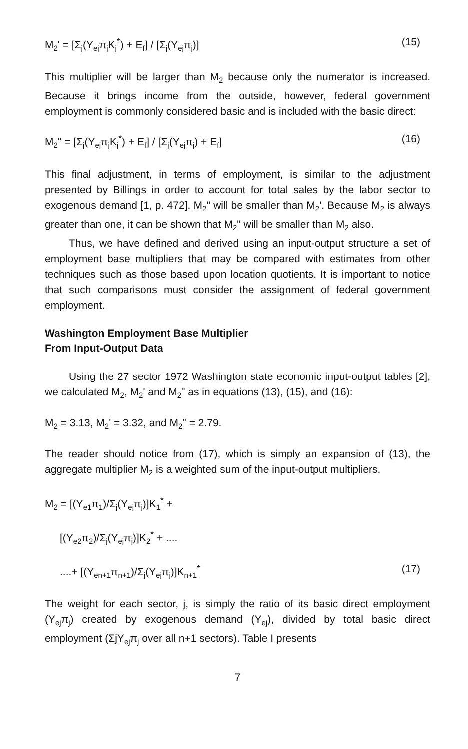M<sub>2</sub>' = [Σ<sub>j</sub>(Y<sub>ej</sub>π<sub>j</sub>K<sub>j</sub><sup>*</sup>) + E<sub>f</sub>] / [Σ<sub>j</sub>(Y<sub>ej</sub>π<sub>j</sub>)] (15)
This multiplier will be larger than M<sub>2</sub> because only the numerator is increased. Because it brings income from the outside, however, federal government employment is commonly considered basic and is included with the basic direct:
M<sub>2</sub>" = [Σ<sub>j</sub>(Y<sub>ej</sub>π<sub>j</sub>K<sub>j</sub><sup>*</sup>) + E<sub>f</sub>] / [Σ<sub>j</sub>(Y<sub>ej</sub>π<sub>j</sub>) + E<sub>f</sub>] (16)
This final adjustment, in terms of employment, is similar to the adjustment presented by Billings in order to account for total sales by the labor sector to exogenous demand [1, p. 472]. M<sub>2</sub>" will be smaller than M<sub>2</sub>'. Because M<sub>2</sub> is always greater than one, it can be shown that M<sub>2</sub>" will be smaller than M<sub>2</sub> also.
Thus, we have defined and derived using an input-output structure a set of employment base multipliers that may be compared with estimates from other techniques such as those based upon location quotients. It is important to notice that such comparisons must consider the assignment of federal government employment.
Washington Employment Base Multiplier
From Input-Output Data
Using the 27 sector 1972 Washington state economic input-output tables [2], we calculated M<sub>2</sub>, M<sub>2</sub>' and M<sub>2</sub>" as in equations (13), (15), and (16):
M<sub>2</sub> = 3.13, M<sub>2</sub>' = 3.32, and M<sub>2</sub>" = 2.79.
The reader should notice from (17), which is simply an expansion of (13), the aggregate multiplier M<sub>2</sub> is a weighted sum of the input-output multipliers.
M<sub>2</sub> = [(Y<sub>e1</sub>π<sub>1</sub>)/Σ<sub>j</sub>(Y<sub>ej</sub>π<sub>j</sub>)]K<sub>1</sub><sup>*</sup> +
[(Y<sub>e2</sub>π<sub>2</sub>)/Σ<sub>j</sub>(Y<sub>ej</sub>π<sub>j</sub>)]K<sub>2</sub><sup>*</sup> + ....
....+ [(Y<sub>en+1</sub>π<sub>n+1</sub>)/Σ<sub>j</sub>(Y<sub>ej</sub>π<sub>j</sub>)]K<sub>n+1</sub><sup>*</sup> (17)
The weight for each sector, j, is simply the ratio of its basic direct employment (Y<sub>ej</sub>π<sub>j</sub>) created by exogenous demand (Y<sub>ej</sub>), divided by total basic direct employment (ΣjY<sub>ej</sub>π<sub>j</sub> over all n+1 sectors). Table I presents
7